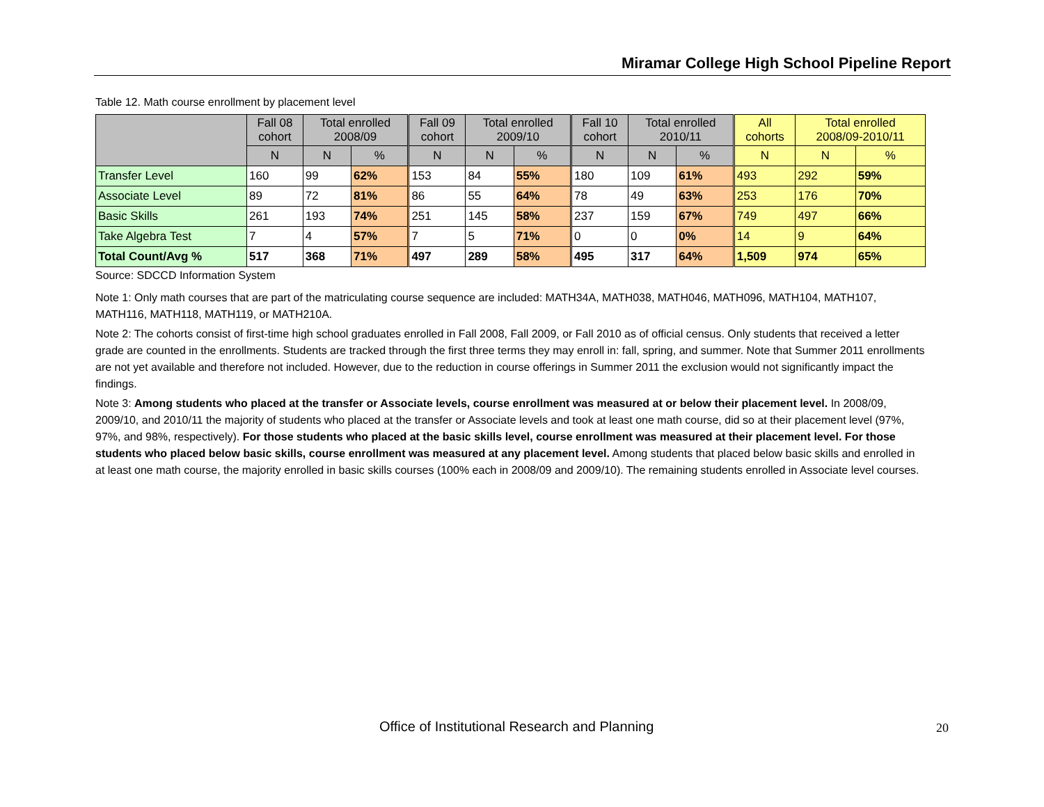Miramar College High School Pipeline Report
Table 12. Math course enrollment by placement level
| | Fall 08 cohort | Total enrolled 2008/09 | | Fall 09 cohort | Total enrolled 2009/10 | | Fall 10 cohort | Total enrolled 2010/11 | | All cohorts | Total enrolled 2008/09-2010/11 | |
| --- | --- | --- | --- | --- | --- | --- | --- | --- | --- | --- | --- | --- |
| | N | N | % | N | N | % | N | N | % | N | N | % |
| Transfer Level | 160 | 99 | 62% | 153 | 84 | 55% | 180 | 109 | 61% | 493 | 292 | 59% |
| Associate Level | 89 | 72 | 81% | 86 | 55 | 64% | 78 | 49 | 63% | 253 | 176 | 70% |
| Basic Skills | 261 | 193 | 74% | 251 | 145 | 58% | 237 | 159 | 67% | 749 | 497 | 66% |
| Take Algebra Test | 7 | 4 | 57% | 7 | 5 | 71% | 0 | 0 | 0% | 14 | 9 | 64% |
| Total Count/Avg % | 517 | 368 | 71% | 497 | 289 | 58% | 495 | 317 | 64% | 1,509 | 974 | 65% |
Source: SDCCD Information System
Note 1: Only math courses that are part of the matriculating course sequence are included: MATH34A, MATH038, MATH046, MATH096, MATH104, MATH107, MATH116, MATH118, MATH119, or MATH210A.
Note 2: The cohorts consist of first-time high school graduates enrolled in Fall 2008, Fall 2009, or Fall 2010 as of official census. Only students that received a letter grade are counted in the enrollments. Students are tracked through the first three terms they may enroll in: fall, spring, and summer. Note that Summer 2011 enrollments are not yet available and therefore not included. However, due to the reduction in course offerings in Summer 2011 the exclusion would not significantly impact the findings.
Note 3: Among students who placed at the transfer or Associate levels, course enrollment was measured at or below their placement level. In 2008/09, 2009/10, and 2010/11 the majority of students who placed at the transfer or Associate levels and took at least one math course, did so at their placement level (97%, 97%, and 98%, respectively). For those students who placed at the basic skills level, course enrollment was measured at their placement level. For those students who placed below basic skills, course enrollment was measured at any placement level. Among students that placed below basic skills and enrolled in at least one math course, the majority enrolled in basic skills courses (100% each in 2008/09 and 2009/10). The remaining students enrolled in Associate level courses.
Office of Institutional Research and Planning
20